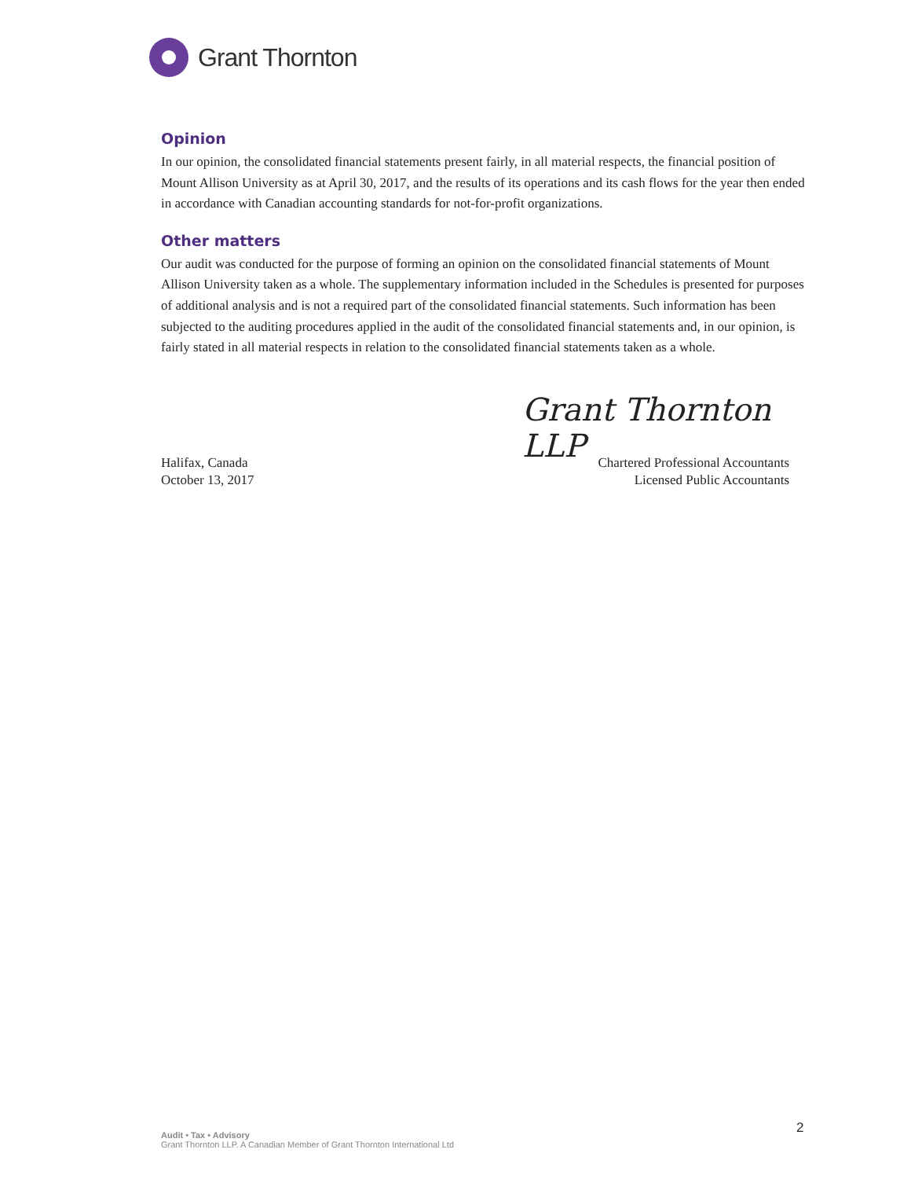Grant Thornton
Opinion
In our opinion, the consolidated financial statements present fairly, in all material respects, the financial position of Mount Allison University as at April 30, 2017, and the results of its operations and its cash flows for the year then ended in accordance with Canadian accounting standards for not-for-profit organizations.
Other matters
Our audit was conducted for the purpose of forming an opinion on the consolidated financial statements of Mount Allison University taken as a whole. The supplementary information included in the Schedules is presented for purposes of additional analysis and is not a required part of the consolidated financial statements. Such information has been subjected to the auditing procedures applied in the audit of the consolidated financial statements and, in our opinion, is fairly stated in all material respects in relation to the consolidated financial statements taken as a whole.
Grant Thornton LLP
Halifax, Canada
October 13, 2017
Chartered Professional Accountants
Licensed Public Accountants
2
Audit • Tax • Advisory
Grant Thornton LLP. A Canadian Member of Grant Thornton International Ltd